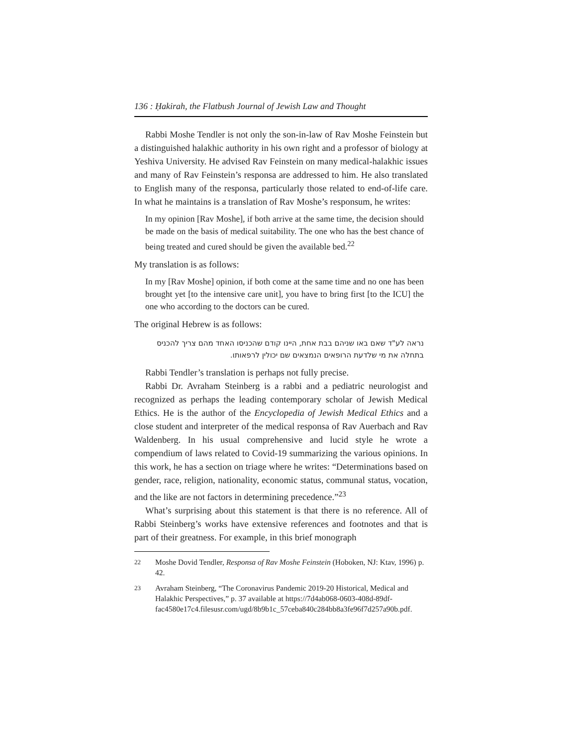136 : Ḥakirah, the Flatbush Journal of Jewish Law and Thought
Rabbi Moshe Tendler is not only the son-in-law of Rav Moshe Feinstein but a distinguished halakhic authority in his own right and a professor of biology at Yeshiva University. He advised Rav Feinstein on many medical-halakhic issues and many of Rav Feinstein’s responsa are addressed to him. He also translated to English many of the responsa, particularly those related to end-of-life care. In what he maintains is a translation of Rav Moshe’s responsum, he writes:
In my opinion [Rav Moshe], if both arrive at the same time, the decision should be made on the basis of medical suitability. The one who has the best chance of being treated and cured should be given the available bed.<sup>22</sup>
My translation is as follows:
In my [Rav Moshe] opinion, if both come at the same time and no one has been brought yet [to the intensive care unit], you have to bring first [to the ICU] the one who according to the doctors can be cured.
The original Hebrew is as follows:
נראה לע"ד שאם באו שניהם בבת אחת, היינו קודם שהכניסו האחד מהם צריך להכניס בתחלה את מי שלדעת הרופאים הנמצאים שם יכולין לרפאותו.
Rabbi Tendler’s translation is perhaps not fully precise.
Rabbi Dr. Avraham Steinberg is a rabbi and a pediatric neurologist and recognized as perhaps the leading contemporary scholar of Jewish Medical Ethics. He is the author of the Encyclopedia of Jewish Medical Ethics and a close student and interpreter of the medical responsa of Rav Auerbach and Rav Waldenberg. In his usual comprehensive and lucid style he wrote a compendium of laws related to Covid-19 summarizing the various opinions. In this work, he has a section on triage where he writes: “Determinations based on gender, race, religion, nationality, economic status, communal status, vocation, and the like are not factors in determining precedence.”<sup>23</sup>
What’s surprising about this statement is that there is no reference. All of Rabbi Steinberg’s works have extensive references and footnotes and that is part of their greatness. For example, in this brief monograph
22
Moshe Dovid Tendler, Responsa of Rav Moshe Feinstein (Hoboken, NJ: Ktav, 1996) p. 42.
23
Avraham Steinberg, “The Coronavirus Pandemic 2019-20 Historical, Medical and Halakhic Perspectives,” p. 37 available at https://7d4ab068-0603-408d-89df-fac4580e17c4.filesusr.com/ugd/8b9b1c_57ceba840c284bb8a3fe96f7d257a90b.pdf.